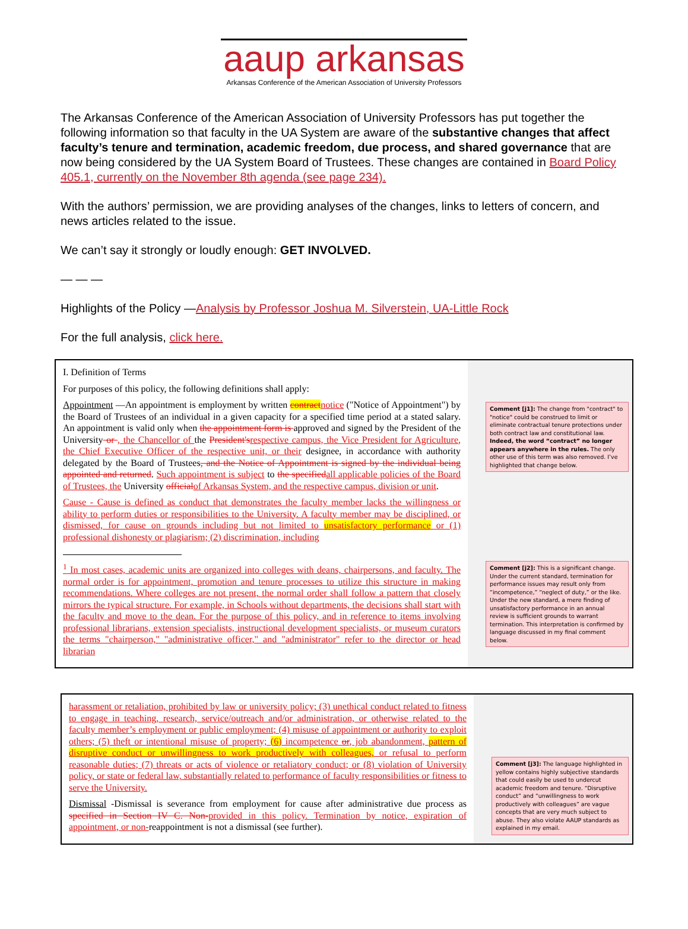aaup arkansas
Arkansas Conference of the American Association of University Professors
The Arkansas Conference of the American Association of University Professors has put together the following information so that faculty in the UA System are aware of the substantive changes that affect faculty’s tenure and termination, academic freedom, due process, and shared governance that are now being considered by the UA System Board of Trustees. These changes are contained in Board Policy 405.1, currently on the November 8th agenda (see page 234).
With the authors’ permission, we are providing analyses of the changes, links to letters of concern, and news articles related to the issue.
We can’t say it strongly or loudly enough: GET INVOLVED.
— — —
Highlights of the Policy —Analysis by Professor Joshua M. Silverstein, UA-Little Rock
For the full analysis, click here.
I. Definition of Terms
For purposes of this policy, the following definitions shall apply:
Appointment —An appointment is employment by written contract notice ("Notice of Appointment") by the Board of Trustees of an individual in a given capacity for a specified time period at a stated salary. An appointment is valid only when the appointment form is approved and signed by the President of the University or , the Chancellor of the President's respective campus, the Vice President for Agriculture, the Chief Executive Officer of the respective unit, or their designee, in accordance with authority delegated by the Board of Trustees, and the Notice of Appointment is signed by the individual being appointed and returned. Such appointment is subject to the specified all applicable policies of the Board of Trustees, the University official of Arkansas System, and the respective campus, division or unit.
Cause - Cause is defined as conduct that demonstrates the faculty member lacks the willingness or ability to perform duties or responsibilities to the University. A faculty member may be disciplined, or dismissed, for cause on grounds including but not limited to unsatisfactory performance or (1) professional dishonesty or plagiarism; (2) discrimination, including
<sup>1</sup> In most cases, academic units are organized into colleges with deans, chairpersons, and faculty. The normal order is for appointment, promotion and tenure processes to utilize this structure in making recommendations. Where colleges are not present, the normal order shall follow a pattern that closely mirrors the typical structure. For example, in Schools without departments, the decisions shall start with the faculty and move to the dean. For the purpose of this policy, and in reference to items involving professional librarians, extension specialists, instructional development specialists, or museum curators the terms "chairperson," "administrative officer," and "administrator" refer to the director or head librarian
Comment [j1]: The change from "contract" to "notice" could be construed to limit or eliminate contractual tenure protections under both contract law and constitutional law. Indeed, the word “contract” no longer appears anywhere in the rules. The only other use of this term was also removed. I’ve highlighted that change below.
Comment [j2]: This is a significant change. Under the current standard, termination for performance issues may result only from “incompetence,” “neglect of duty,” or the like. Under the new standard, a mere finding of unsatisfactory performance in an annual review is sufficient grounds to warrant termination. This interpretation is confirmed by language discussed in my final comment below.
harassment or retaliation, prohibited by law or university policy; (3) unethical conduct related to fitness to engage in teaching, research, service/outreach and/or administration, or otherwise related to the faculty member’s employment or public employment; (4) misuse of appointment or authority to exploit others; (5) theft or intentional misuse of property; (6) incompetence or, job abandonment, pattern of disruptive conduct or unwillingness to work productively with colleagues, or refusal to perform reasonable duties; (7) threats or acts of violence or retaliatory conduct; or (8) violation of University policy, or state or federal law, substantially related to performance of faculty responsibilities or fitness to serve the University.
Dismissal -Dismissal is severance from employment for cause after administrative due process as specified in Section IV C. Non-provided in this policy. Termination by notice, expiration of appointment, or non-reappointment is not a dismissal (see further).
Comment [j3]: The language highlighted in yellow contains highly subjective standards that could easily be used to undercut academic freedom and tenure. “Disruptive conduct” and “unwillingness to work productively with colleagues” are vague concepts that are very much subject to abuse. They also violate AAUP standards as explained in my email.